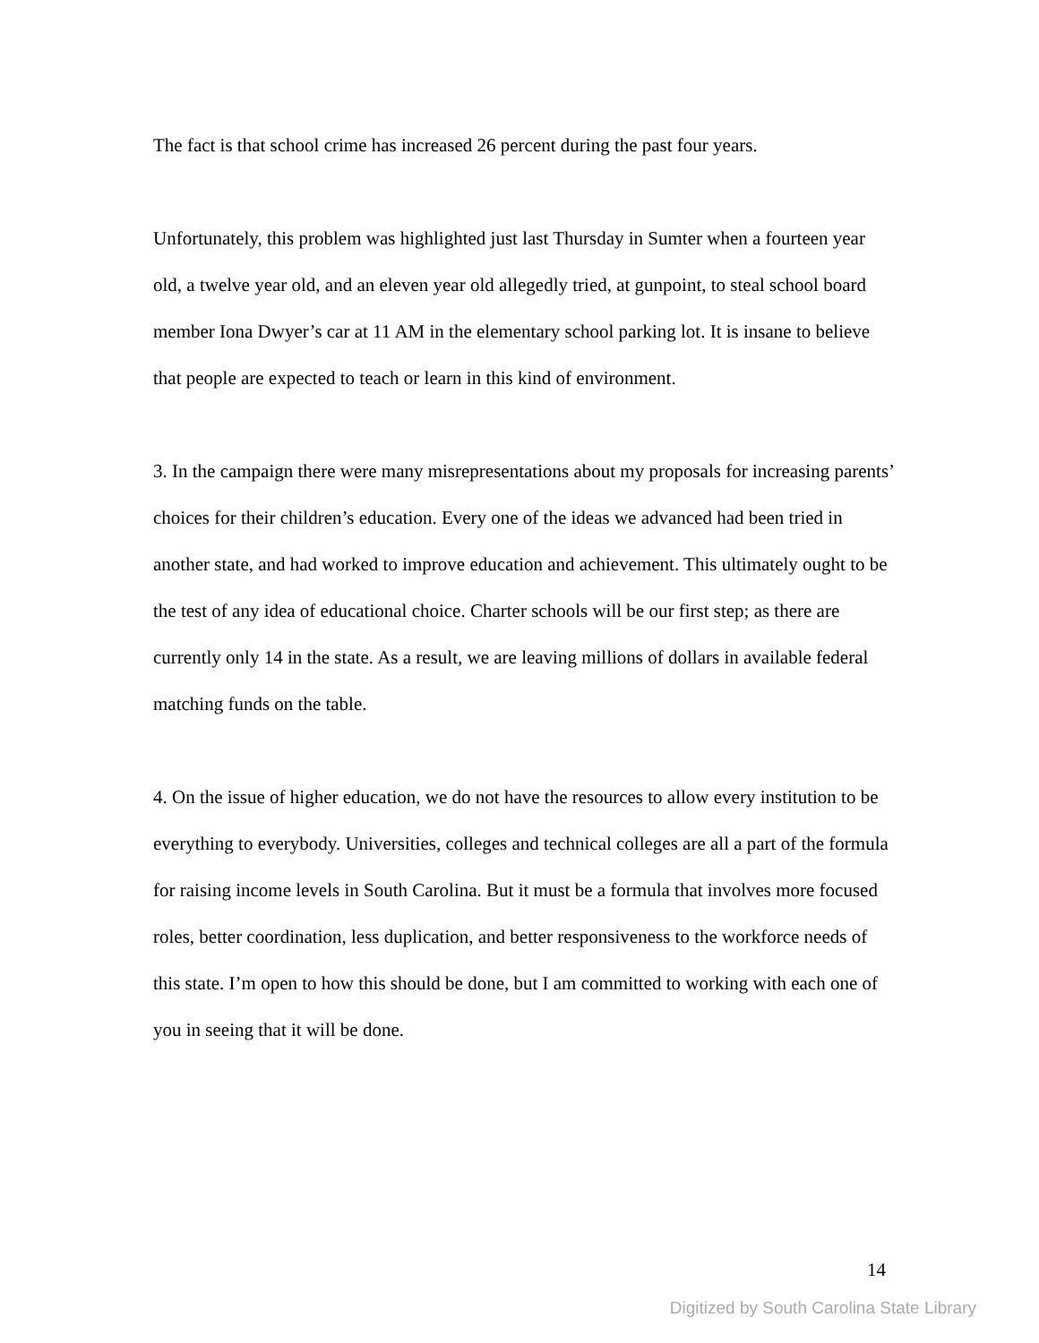The fact is that school crime has increased 26 percent during the past four years.
Unfortunately, this problem was highlighted just last Thursday in Sumter when a fourteen year old, a twelve year old, and an eleven year old allegedly tried, at gunpoint, to steal school board member Iona Dwyer’s car at 11 AM in the elementary school parking lot. It is insane to believe that people are expected to teach or learn in this kind of environment.
3. In the campaign there were many misrepresentations about my proposals for increasing parents’ choices for their children’s education. Every one of the ideas we advanced had been tried in another state, and had worked to improve education and achievement. This ultimately ought to be the test of any idea of educational choice. Charter schools will be our first step; as there are currently only 14 in the state. As a result, we are leaving millions of dollars in available federal matching funds on the table.
4. On the issue of higher education, we do not have the resources to allow every institution to be everything to everybody. Universities, colleges and technical colleges are all a part of the formula for raising income levels in South Carolina. But it must be a formula that involves more focused roles, better coordination, less duplication, and better responsiveness to the workforce needs of this state. I’m open to how this should be done, but I am committed to working with each one of you in seeing that it will be done.
14
Digitized by South Carolina State Library